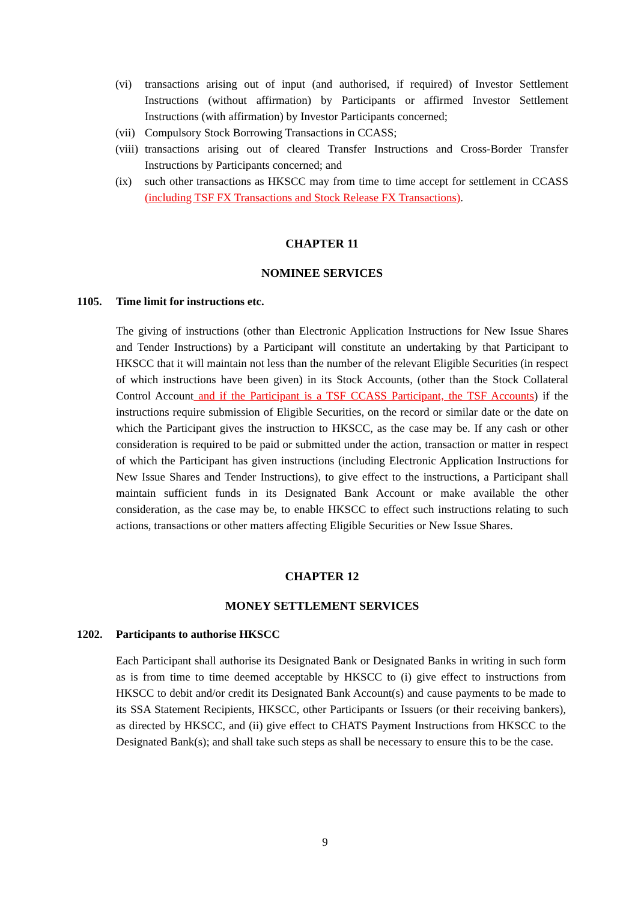(vi) transactions arising out of input (and authorised, if required) of Investor Settlement Instructions (without affirmation) by Participants or affirmed Investor Settlement Instructions (with affirmation) by Investor Participants concerned;
(vii) Compulsory Stock Borrowing Transactions in CCASS;
(viii) transactions arising out of cleared Transfer Instructions and Cross-Border Transfer Instructions by Participants concerned; and
(ix) such other transactions as HKSCC may from time to time accept for settlement in CCASS (including TSF FX Transactions and Stock Release FX Transactions).
CHAPTER 11
NOMINEE SERVICES
1105. Time limit for instructions etc.
The giving of instructions (other than Electronic Application Instructions for New Issue Shares and Tender Instructions) by a Participant will constitute an undertaking by that Participant to HKSCC that it will maintain not less than the number of the relevant Eligible Securities (in respect of which instructions have been given) in its Stock Accounts, (other than the Stock Collateral Control Account and if the Participant is a TSF CCASS Participant, the TSF Accounts) if the instructions require submission of Eligible Securities, on the record or similar date or the date on which the Participant gives the instruction to HKSCC, as the case may be. If any cash or other consideration is required to be paid or submitted under the action, transaction or matter in respect of which the Participant has given instructions (including Electronic Application Instructions for New Issue Shares and Tender Instructions), to give effect to the instructions, a Participant shall maintain sufficient funds in its Designated Bank Account or make available the other consideration, as the case may be, to enable HKSCC to effect such instructions relating to such actions, transactions or other matters affecting Eligible Securities or New Issue Shares.
CHAPTER 12
MONEY SETTLEMENT SERVICES
1202. Participants to authorise HKSCC
Each Participant shall authorise its Designated Bank or Designated Banks in writing in such form as is from time to time deemed acceptable by HKSCC to (i) give effect to instructions from HKSCC to debit and/or credit its Designated Bank Account(s) and cause payments to be made to its SSA Statement Recipients, HKSCC, other Participants or Issuers (or their receiving bankers), as directed by HKSCC, and (ii) give effect to CHATS Payment Instructions from HKSCC to the Designated Bank(s); and shall take such steps as shall be necessary to ensure this to be the case.
9